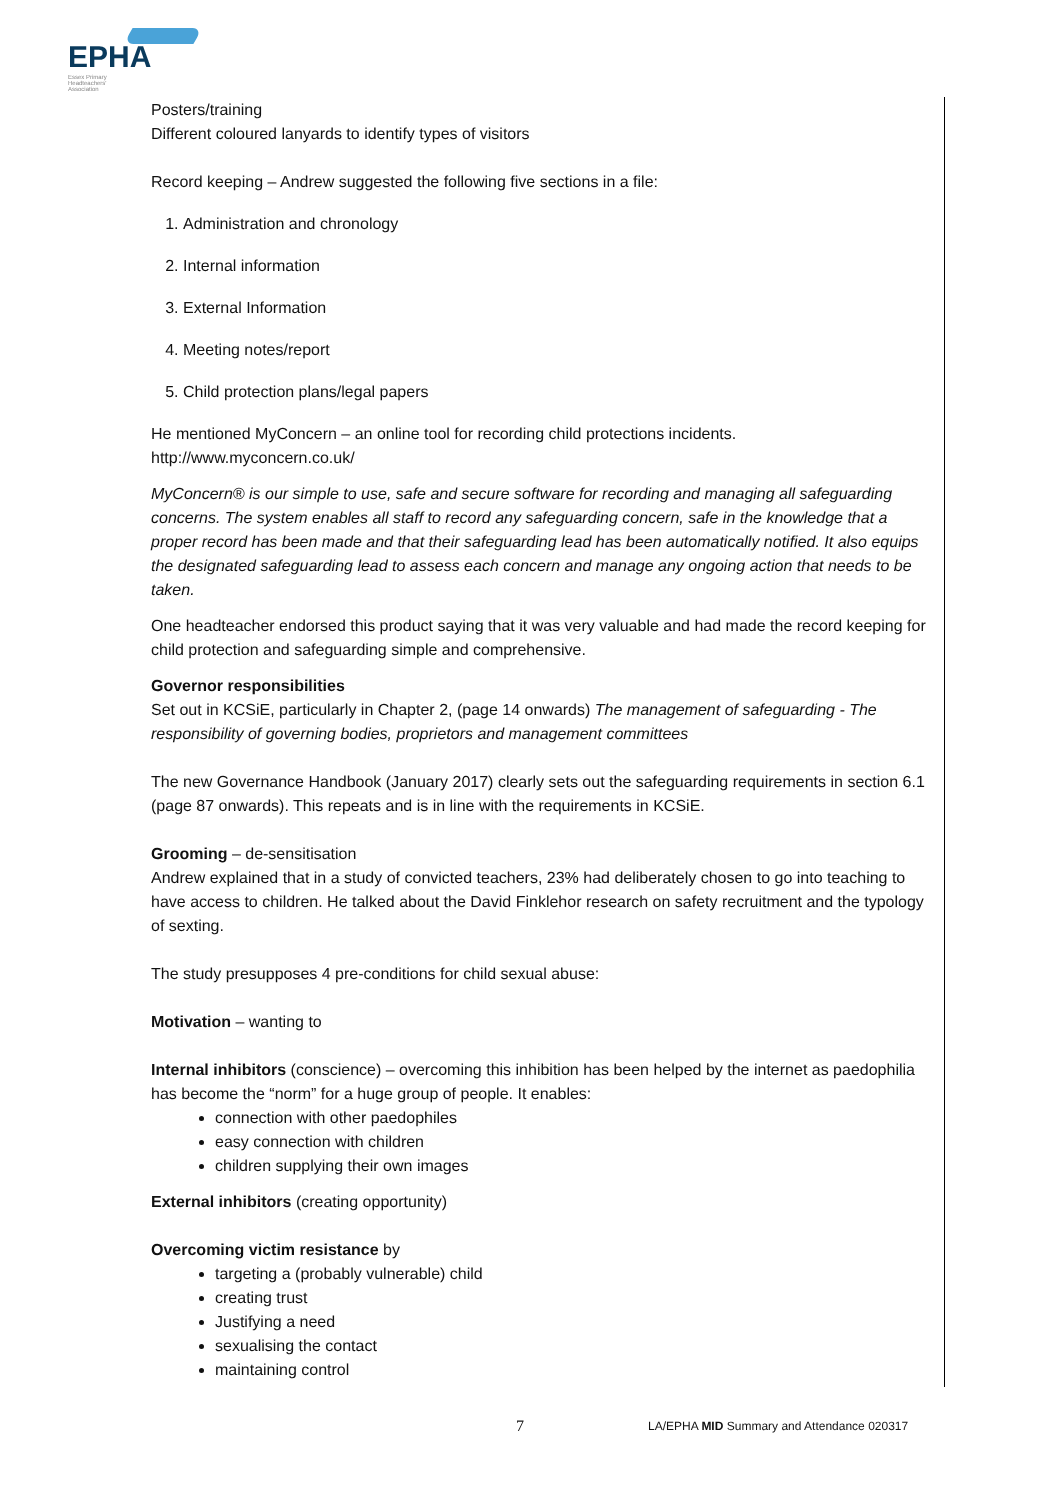EPHA
Essex Primary Headteachers' Association
Posters/training
Different coloured lanyards to identify types of visitors
Record keeping – Andrew suggested the following five sections in a file:
1. Administration and chronology
2. Internal information
3. External Information
4. Meeting notes/report
5. Child protection plans/legal papers
He mentioned MyConcern – an online tool for recording child protections incidents. http://www.myconcern.co.uk/
MyConcern® is our simple to use, safe and secure software for recording and managing all safeguarding concerns. The system enables all staff to record any safeguarding concern, safe in the knowledge that a proper record has been made and that their safeguarding lead has been automatically notified. It also equips the designated safeguarding lead to assess each concern and manage any ongoing action that needs to be taken.
One headteacher endorsed this product saying that it was very valuable and had made the record keeping for child protection and safeguarding simple and comprehensive.
Governor responsibilities
Set out in KCSiE, particularly in Chapter 2, (page 14 onwards) The management of safeguarding - The responsibility of governing bodies, proprietors and management committees
The new Governance Handbook (January 2017) clearly sets out the safeguarding requirements in section 6.1 (page 87 onwards). This repeats and is in line with the requirements in KCSiE.
Grooming – de-sensitisation
Andrew explained that in a study of convicted teachers, 23% had deliberately chosen to go into teaching to have access to children. He talked about the David Finklehor research on safety recruitment and the typology of sexting.
The study presupposes 4 pre-conditions for child sexual abuse:
Motivation – wanting to
Internal inhibitors (conscience) – overcoming this inhibition has been helped by the internet as paedophilia has become the “norm” for a huge group of people. It enables:
connection with other paedophiles
easy connection with children
children supplying their own images
External inhibitors (creating opportunity)
Overcoming victim resistance by
targeting a (probably vulnerable) child
creating trust
Justifying a need
sexualising the contact
maintaining control
7
LA/EPHA MID Summary and Attendance 020317